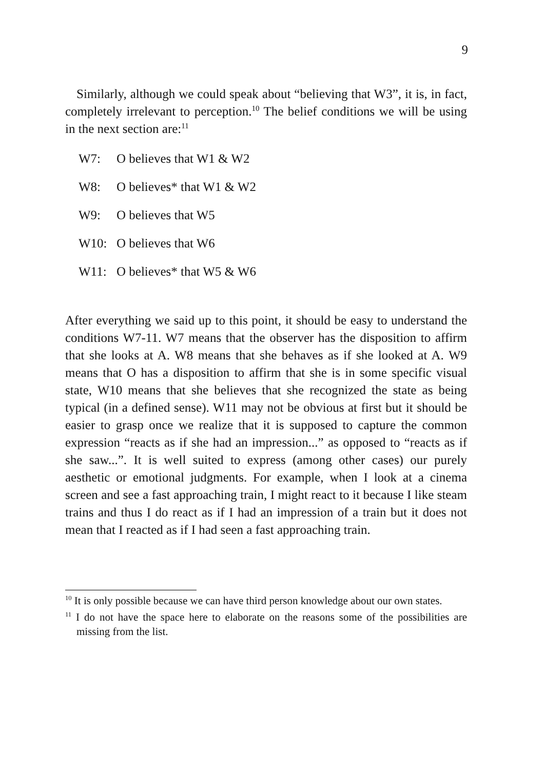9
Similarly, although we could speak about “believing that W3”, it is, in fact, completely irrelevant to perception.<sup>10</sup> The belief conditions we will be using in the next section are:<sup>11</sup>
W7: O believes that W1 & W2
W8: O believes* that W1 & W2
W9: O believes that W5
W10: O believes that W6
W11: O believes* that W5 & W6
After everything we said up to this point, it should be easy to understand the conditions W7-11. W7 means that the observer has the disposition to affirm that she looks at A. W8 means that she behaves as if she looked at A. W9 means that O has a disposition to affirm that she is in some specific visual state, W10 means that she believes that she recognized the state as being typical (in a defined sense). W11 may not be obvious at first but it should be easier to grasp once we realize that it is supposed to capture the common expression “reacts as if she had an impression...” as opposed to “reacts as if she saw...”. It is well suited to express (among other cases) our purely aesthetic or emotional judgments. For example, when I look at a cinema screen and see a fast approaching train, I might react to it because I like steam trains and thus I do react as if I had an impression of a train but it does not mean that I reacted as if I had seen a fast approaching train.
<sup>10</sup> It is only possible because we can have third person knowledge about our own states.
<sup>11</sup> I do not have the space here to elaborate on the reasons some of the possibilities are missing from the list.